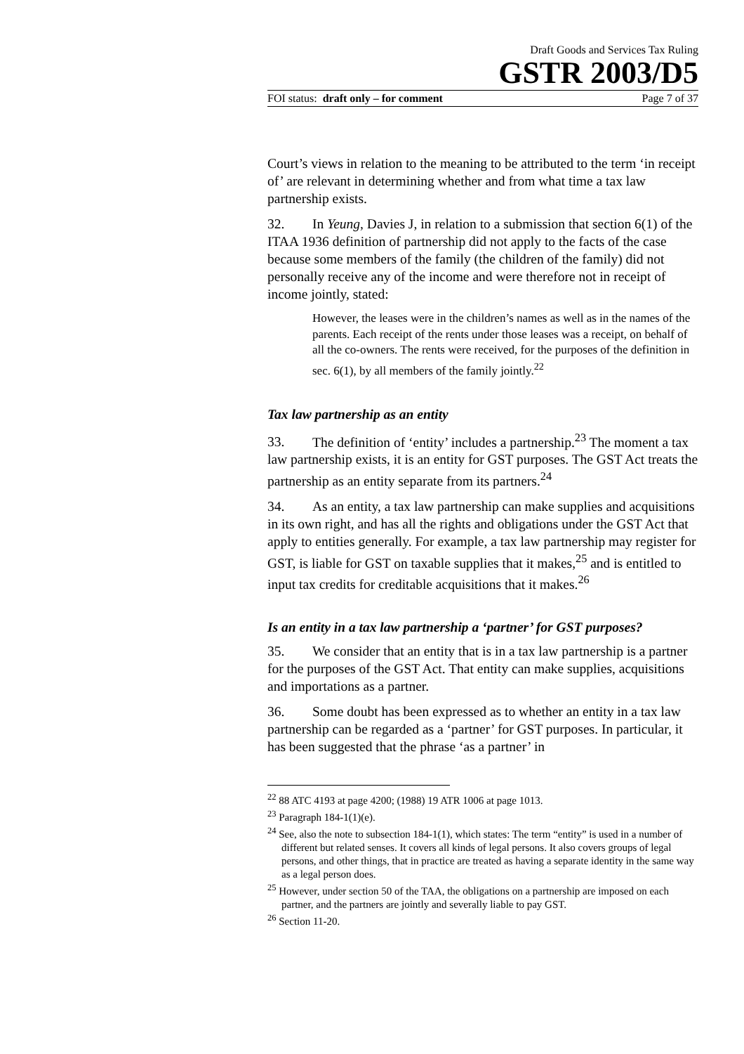Draft Goods and Services Tax Ruling
GSTR 2003/D5
FOI status: draft only – for comment Page 7 of 37
Court’s views in relation to the meaning to be attributed to the term ‘in receipt of’ are relevant in determining whether and from what time a tax law partnership exists.
32. In Yeung, Davies J, in relation to a submission that section 6(1) of the ITAA 1936 definition of partnership did not apply to the facts of the case because some members of the family (the children of the family) did not personally receive any of the income and were therefore not in receipt of income jointly, stated:
However, the leases were in the children’s names as well as in the names of the parents. Each receipt of the rents under those leases was a receipt, on behalf of all the co-owners. The rents were received, for the purposes of the definition in sec. 6(1), by all members of the family jointly.<sup>22</sup>
Tax law partnership as an entity
33. The definition of ‘entity’ includes a partnership.<sup>23</sup> The moment a tax law partnership exists, it is an entity for GST purposes. The GST Act treats the partnership as an entity separate from its partners.<sup>24</sup>
34. As an entity, a tax law partnership can make supplies and acquisitions in its own right, and has all the rights and obligations under the GST Act that apply to entities generally. For example, a tax law partnership may register for GST, is liable for GST on taxable supplies that it makes,<sup>25</sup> and is entitled to input tax credits for creditable acquisitions that it makes.<sup>26</sup>
Is an entity in a tax law partnership a ‘partner’ for GST purposes?
35. We consider that an entity that is in a tax law partnership is a partner for the purposes of the GST Act. That entity can make supplies, acquisitions and importations as a partner.
36. Some doubt has been expressed as to whether an entity in a tax law partnership can be regarded as a ‘partner’ for GST purposes. In particular, it has been suggested that the phrase ‘as a partner’ in
<sup>22</sup> 88 ATC 4193 at page 4200; (1988) 19 ATR 1006 at page 1013.
<sup>23</sup> Paragraph 184-1(1)(e).
<sup>24</sup> See, also the note to subsection 184-1(1), which states: The term “entity” is used in a number of different but related senses. It covers all kinds of legal persons. It also covers groups of legal persons, and other things, that in practice are treated as having a separate identity in the same way as a legal person does.
<sup>25</sup> However, under section 50 of the TAA, the obligations on a partnership are imposed on each partner, and the partners are jointly and severally liable to pay GST.
<sup>26</sup> Section 11-20.